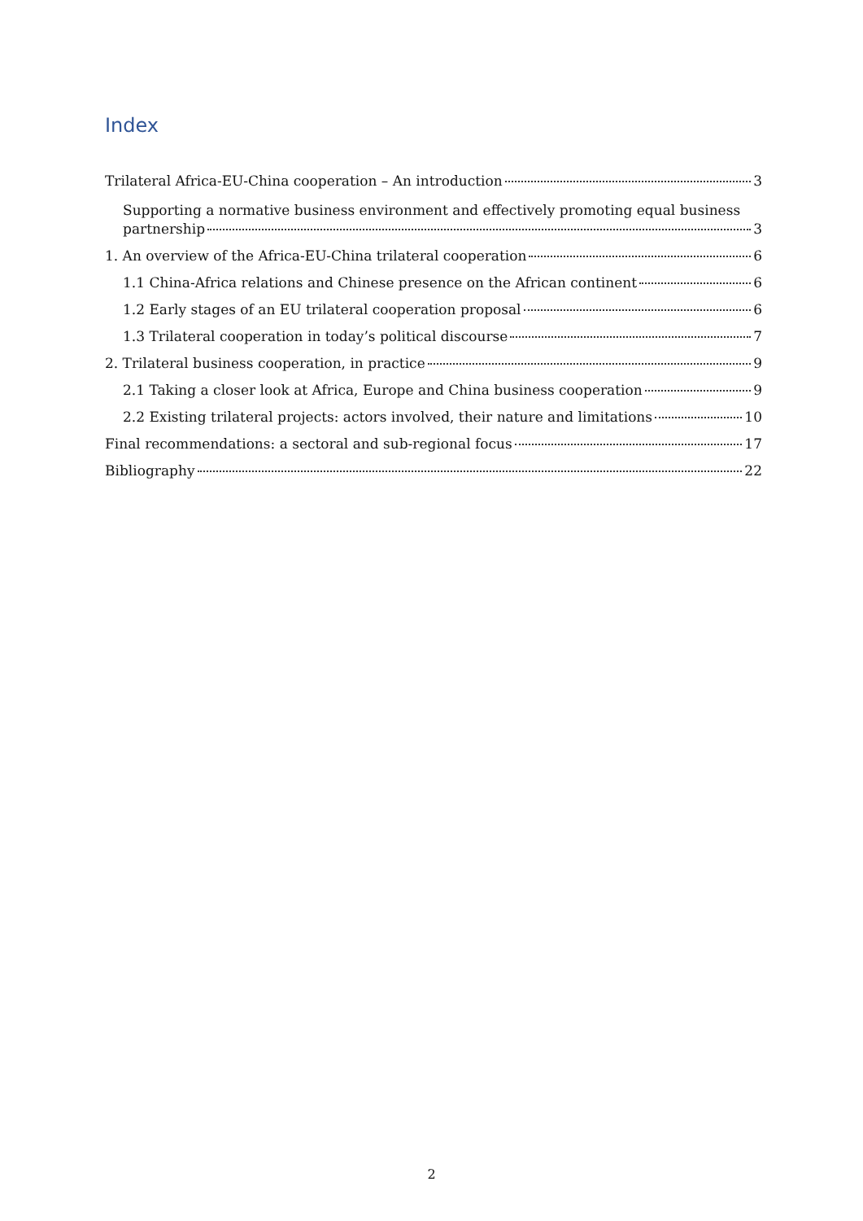Index
Trilateral Africa-EU-China cooperation – An introduction 3
Supporting a normative business environment and effectively promoting equal business
partnership 3
1. An overview of the Africa-EU-China trilateral cooperation 6
1.1 China-Africa relations and Chinese presence on the African continent 6
1.2 Early stages of an EU trilateral cooperation proposal 6
1.3 Trilateral cooperation in today’s political discourse 7
2. Trilateral business cooperation, in practice 9
2.1 Taking a closer look at Africa, Europe and China business cooperation 9
2.2 Existing trilateral projects: actors involved, their nature and limitations 10
Final recommendations: a sectoral and sub-regional focus 17
Bibliography 22
2